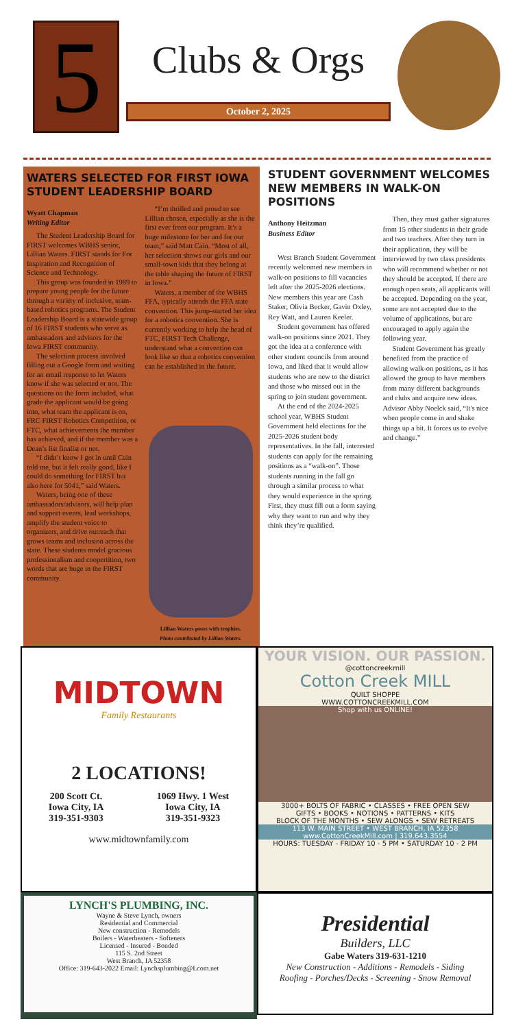5
Clubs & Orgs
October 2, 2025
WATERS SELECTED FOR FIRST IOWA STUDENT LEADERSHIP BOARD
Wyatt Chapman
Writing Editor
The Student Leadership Board for FIRST welcomes WBHS senior, Lillian Waters. FIRST stands for For Inspiration and Recognition of Science and Technology.
This group was founded in 1989 to prepare young people for the future through a variety of inclusive, team-based robotics programs. The Student Leadership Board is a statewide group of 16 FIRST students who serve as ambassadors and advisors for the Iowa FIRST community.
The selection process involved filling out a Google form and waiting for an email response to let Waters know if she was selected or not. The questions on the form included, what grade the applicant would be going into, what team the applicant is on, FRC FIRST Robotics Competition, or FTC, what achievements the member has achieved, and if the member was a Dean’s list finalist or not.
“I didn’t know I got in until Cain told me, but it felt really good, like I could do something for FIRST but also here for 5041,” said Waters.
Waters, being one of these ambassadors/advisors, will help plan and support events, lead workshops, amplify the student voice to organizers, and drive outreach that grows teams and inclusion across the state. These students model gracious professionalism and coopertition, two words that are huge in the FIRST community.
“I’m thrilled and proud to see Lillian chosen, especially as she is the first ever from our program. It’s a huge milestone for her and for our team,” said Matt Cain. “Most of all, her selection shows our girls and our small-town kids that they belong at the table shaping the future of FIRST in Iowa.”
Waters, a member of the WBHS FFA, typically attends the FFA state convention. This jump-started her idea for a robotics convention. She is currently working to help the head of FTC, FIRST Tech Challenge, understand what a convention can look like so that a robotics convention can be established in the future.
Lillian Waters poses with trophies.
Photo contributed by Lillian Waters.
STUDENT GOVERNMENT WELCOMES NEW MEMBERS IN WALK-ON POSITIONS
Anthony Heitzman
Business Editor
West Branch Student Government recently welcomed new members in walk-on positions to fill vacancies left after the 2025-2026 elections. New members this year are Cash Staker, Olivia Becker, Gavin Oxley, Rey Watt, and Lauren Keeler.
Student government has offered walk-on positions since 2021. They got the idea at a conference with other student councils from around Iowa, and liked that it would allow students who are new to the district and those who missed out in the spring to join student government.
At the end of the 2024-2025 school year, WBHS Student Government held elections for the 2025-2026 student body representatives. In the fall, interested students can apply for the remaining positions as a “walk-on”. Those students running in the fall go through a similar process to what they would experience in the spring. First, they must fill out a form saying why they want to run and why they think they’re qualified.
Then, they must gather signatures from 15 other students in their grade and two teachers. After they turn in their application, they will be interviewed by two class presidents who will recommend whether or not they should be accepted. If there are enough open seats, all applicants will be accepted. Depending on the year, some are not accepted due to the volume of applications, but are encouraged to apply again the following year.
Student Government has greatly benefited from the practice of allowing walk-on positions, as it has allowed the group to have members from many different backgrounds and clubs and acquire new ideas. Advisor Abby Noelck said, “It's nice when people come in and shake things up a bit. It forces us to evolve and change.”
MIDTOWN
Family Restaurants
2 LOCATIONS!
200 Scott Ct.
Iowa City, IA
319-351-9303
1069 Hwy. 1 West
Iowa City, IA
319-351-9323
www.midtownfamily.com
YOUR VISION. OUR PASSION.
@cottoncreekmill
Cotton Creek MILL
QUILT SHOPPE
WWW.COTTONCREEKMILL.COM
Shop with us ONLINE!
3000+ BOLTS OF FABRIC • CLASSES • FREE OPEN SEW
GIFTS • BOOKS • NOTIONS • PATTERNS • KITS
BLOCK OF THE MONTHS • SEW ALONGS • SEW RETREATS
113 W. MAIN STREET • WEST BRANCH, IA 52358 www.CottonCreekMill.com | 319.643.3554
HOURS: TUESDAY - FRIDAY 10 - 5 PM • SATURDAY 10 - 2 PM
LYNCH'S PLUMBING, INC.
Wayne & Steve Lynch, owners
Residential and Commercial
New construction - Remodels
Boilers - Waterheaters - Softeners
Licensed - Insured - Bonded
115 S. 2nd Street
West Branch, IA 52358
Office: 319-643-2022 Email: Lynchsplumbing@Lcom.net
Presidential
Builders, LLC
Gabe Waters 319-631-1210
New Construction - Additions - Remodels - Siding
Roofing - Porches/Decks - Screening - Snow Removal